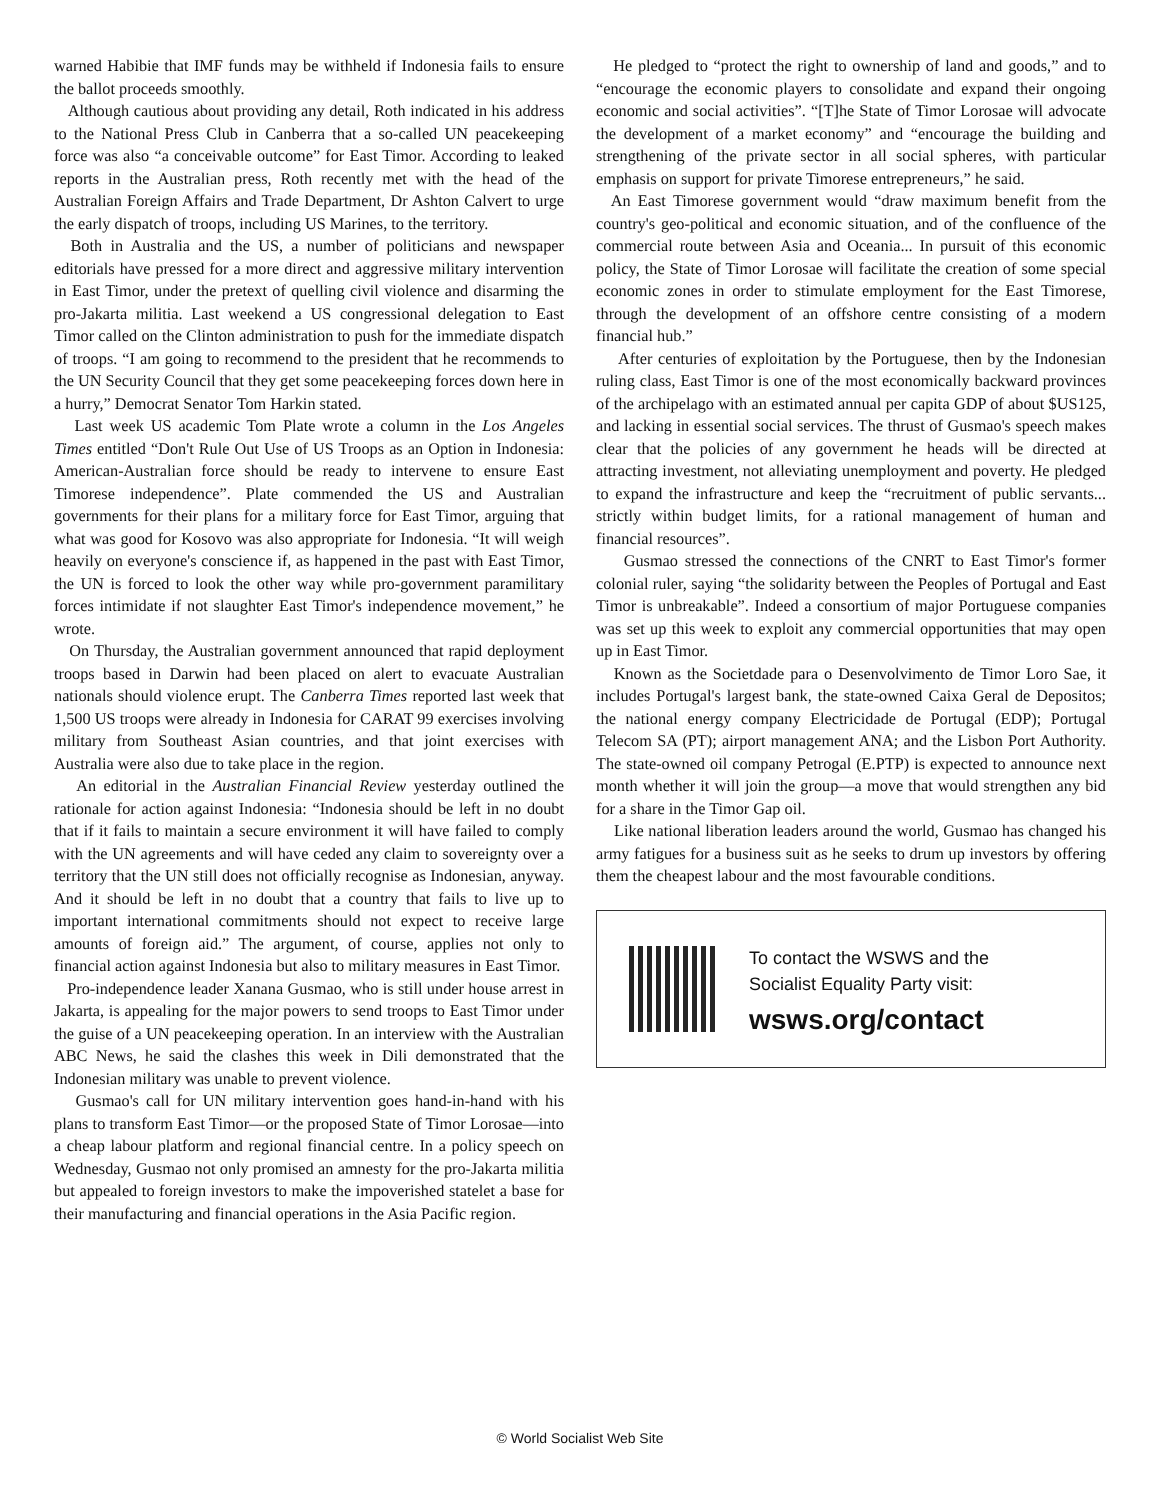warned Habibie that IMF funds may be withheld if Indonesia fails to ensure the ballot proceeds smoothly.
Although cautious about providing any detail, Roth indicated in his address to the National Press Club in Canberra that a so-called UN peacekeeping force was also “a conceivable outcome” for East Timor. According to leaked reports in the Australian press, Roth recently met with the head of the Australian Foreign Affairs and Trade Department, Dr Ashton Calvert to urge the early dispatch of troops, including US Marines, to the territory.
Both in Australia and the US, a number of politicians and newspaper editorials have pressed for a more direct and aggressive military intervention in East Timor, under the pretext of quelling civil violence and disarming the pro-Jakarta militia. Last weekend a US congressional delegation to East Timor called on the Clinton administration to push for the immediate dispatch of troops. “I am going to recommend to the president that he recommends to the UN Security Council that they get some peacekeeping forces down here in a hurry,” Democrat Senator Tom Harkin stated.
Last week US academic Tom Plate wrote a column in the Los Angeles Times entitled “Don't Rule Out Use of US Troops as an Option in Indonesia: American-Australian force should be ready to intervene to ensure East Timorese independence”. Plate commended the US and Australian governments for their plans for a military force for East Timor, arguing that what was good for Kosovo was also appropriate for Indonesia. “It will weigh heavily on everyone's conscience if, as happened in the past with East Timor, the UN is forced to look the other way while pro-government paramilitary forces intimidate if not slaughter East Timor's independence movement,” he wrote.
On Thursday, the Australian government announced that rapid deployment troops based in Darwin had been placed on alert to evacuate Australian nationals should violence erupt. The Canberra Times reported last week that 1,500 US troops were already in Indonesia for CARAT 99 exercises involving military from Southeast Asian countries, and that joint exercises with Australia were also due to take place in the region.
An editorial in the Australian Financial Review yesterday outlined the rationale for action against Indonesia: “Indonesia should be left in no doubt that if it fails to maintain a secure environment it will have failed to comply with the UN agreements and will have ceded any claim to sovereignty over a territory that the UN still does not officially recognise as Indonesian, anyway. And it should be left in no doubt that a country that fails to live up to important international commitments should not expect to receive large amounts of foreign aid.” The argument, of course, applies not only to financial action against Indonesia but also to military measures in East Timor.
Pro-independence leader Xanana Gusmao, who is still under house arrest in Jakarta, is appealing for the major powers to send troops to East Timor under the guise of a UN peacekeeping operation. In an interview with the Australian ABC News, he said the clashes this week in Dili demonstrated that the Indonesian military was unable to prevent violence.
Gusmao's call for UN military intervention goes hand-in-hand with his plans to transform East Timor—or the proposed State of Timor Lorosae—into a cheap labour platform and regional financial centre. In a policy speech on Wednesday, Gusmao not only promised an amnesty for the pro-Jakarta militia but appealed to foreign investors to make the impoverished statelet a base for their manufacturing and financial operations in the Asia Pacific region.
He pledged to “protect the right to ownership of land and goods,” and to “encourage the economic players to consolidate and expand their ongoing economic and social activities”. “[T]he State of Timor Lorosae will advocate the development of a market economy” and “encourage the building and strengthening of the private sector in all social spheres, with particular emphasis on support for private Timorese entrepreneurs,” he said.
An East Timorese government would “draw maximum benefit from the country's geo-political and economic situation, and of the confluence of the commercial route between Asia and Oceania... In pursuit of this economic policy, the State of Timor Lorosae will facilitate the creation of some special economic zones in order to stimulate employment for the East Timorese, through the development of an offshore centre consisting of a modern financial hub.”
After centuries of exploitation by the Portuguese, then by the Indonesian ruling class, East Timor is one of the most economically backward provinces of the archipelago with an estimated annual per capita GDP of about $US125, and lacking in essential social services. The thrust of Gusmao's speech makes clear that the policies of any government he heads will be directed at attracting investment, not alleviating unemployment and poverty. He pledged to expand the infrastructure and keep the “recruitment of public servants... strictly within budget limits, for a rational management of human and financial resources”.
Gusmao stressed the connections of the CNRT to East Timor's former colonial ruler, saying “the solidarity between the Peoples of Portugal and East Timor is unbreakable”. Indeed a consortium of major Portuguese companies was set up this week to exploit any commercial opportunities that may open up in East Timor.
Known as the Societdade para o Desenvolvimento de Timor Loro Sae, it includes Portugal's largest bank, the state-owned Caixa Geral de Depositos; the national energy company Electricidade de Portugal (EDP); Portugal Telecom SA (PT); airport management ANA; and the Lisbon Port Authority. The state-owned oil company Petrogal (E.PTP) is expected to announce next month whether it will join the group—a move that would strengthen any bid for a share in the Timor Gap oil.
Like national liberation leaders around the world, Gusmao has changed his army fatigues for a business suit as he seeks to drum up investors by offering them the cheapest labour and the most favourable conditions.
To contact the WSWS and the
Socialist Equality Party visit:
wsws.org/contact
© World Socialist Web Site